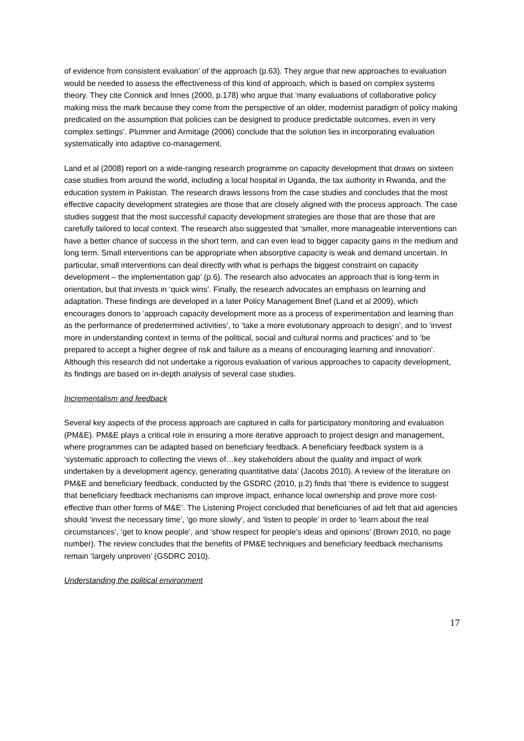of evidence from consistent evaluation’ of the approach (p.63). They argue that new approaches to evaluation would be needed to assess the effectiveness of this kind of approach, which is based on complex systems theory. They cite Connick and Innes (2000, p.178) who argue that ‘many evaluations of collaborative policy making miss the mark because they come from the perspective of an older, modernist paradigm of policy making predicated on the assumption that policies can be designed to produce predictable outcomes, even in very complex settings’. Plummer and Armitage (2006) conclude that the solution lies in incorporating evaluation systematically into adaptive co-management.
Land et al (2008) report on a wide-ranging research programme on capacity development that draws on sixteen case studies from around the world, including a local hospital in Uganda, the tax authority in Rwanda, and the education system in Pakistan. The research draws lessons from the case studies and concludes that the most effective capacity development strategies are those that are closely aligned with the process approach. The case studies suggest that the most successful capacity development strategies are those that are those that are carefully tailored to local context. The research also suggested that ‘smaller, more manageable interventions can have a better chance of success in the short term, and can even lead to bigger capacity gains in the medium and long term. Small interventions can be appropriate when absorptive capacity is weak and demand uncertain. In particular, small interventions can deal directly with what is perhaps the biggest constraint on capacity development – the implementation gap’ (p.6). The research also advocates an approach that is long-term in orientation, but that invests in ‘quick wins’. Finally, the research advocates an emphasis on learning and adaptation. These findings are developed in a later Policy Management Brief (Land et al 2009), which encourages donors to ‘approach capacity development more as a process of experimentation and learning than as the performance of predetermined activities’, to ‘take a more evolutionary approach to design’, and to ‘invest more in understanding context in terms of the political, social and cultural norms and practices’ and to ‘be prepared to accept a higher degree of risk and failure as a means of encouraging learning and innovation’. Although this research did not undertake a rigorous evaluation of various approaches to capacity development, its findings are based on in-depth analysis of several case studies.
Incrementalism and feedback
Several key aspects of the process approach are captured in calls for participatory monitoring and evaluation (PM&E). PM&E plays a critical role in ensuring a more iterative approach to project design and management, where programmes can be adapted based on beneficiary feedback. A beneficiary feedback system is a ‘systematic approach to collecting the views of…key stakeholders about the quality and impact of work undertaken by a development agency, generating quantitative data’ (Jacobs 2010). A review of the literature on PM&E and beneficiary feedback, conducted by the GSDRC (2010, p.2) finds that ‘there is evidence to suggest that beneficiary feedback mechanisms can improve impact, enhance local ownership and prove more cost-effective than other forms of M&E’. The Listening Project concluded that beneficiaries of aid felt that aid agencies should ‘invest the necessary time’, ‘go more slowly’, and ‘listen to people’ in order to ‘learn about the real circumstances’, ‘get to know people’, and ‘show respect for people’s ideas and opinions’ (Brown 2010, no page number). The review concludes that the benefits of PM&E techniques and beneficiary feedback mechanisms remain ‘largely unproven’ (GSDRC 2010).
Understanding the political environment
17